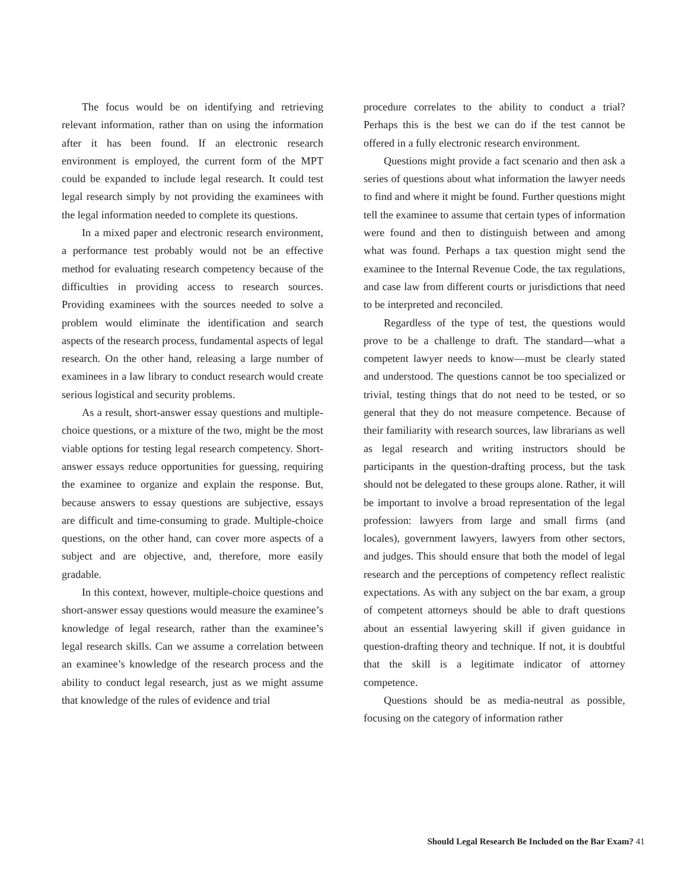The focus would be on identifying and retrieving relevant information, rather than on using the information after it has been found. If an electronic research environment is employed, the current form of the MPT could be expanded to include legal research. It could test legal research simply by not providing the examinees with the legal information needed to complete its questions.
In a mixed paper and electronic research environment, a performance test probably would not be an effective method for evaluating research competency because of the difficulties in providing access to research sources. Providing examinees with the sources needed to solve a problem would eliminate the identification and search aspects of the research process, fundamental aspects of legal research. On the other hand, releasing a large number of examinees in a law library to conduct research would create serious logistical and security problems.
As a result, short-answer essay questions and multiple-choice questions, or a mixture of the two, might be the most viable options for testing legal research competency. Short-answer essays reduce opportunities for guessing, requiring the examinee to organize and explain the response. But, because answers to essay questions are subjective, essays are difficult and time-consuming to grade. Multiple-choice questions, on the other hand, can cover more aspects of a subject and are objective, and, therefore, more easily gradable.
In this context, however, multiple-choice questions and short-answer essay questions would measure the examinee’s knowledge of legal research, rather than the examinee’s legal research skills. Can we assume a correlation between an examinee’s knowledge of the research process and the ability to conduct legal research, just as we might assume that knowledge of the rules of evidence and trial
procedure correlates to the ability to conduct a trial? Perhaps this is the best we can do if the test cannot be offered in a fully electronic research environment.
Questions might provide a fact scenario and then ask a series of questions about what information the lawyer needs to find and where it might be found. Further questions might tell the examinee to assume that certain types of information were found and then to distinguish between and among what was found. Perhaps a tax question might send the examinee to the Internal Revenue Code, the tax regulations, and case law from different courts or jurisdictions that need to be interpreted and reconciled.
Regardless of the type of test, the questions would prove to be a challenge to draft. The standard—what a competent lawyer needs to know—must be clearly stated and understood. The questions cannot be too specialized or trivial, testing things that do not need to be tested, or so general that they do not measure competence. Because of their familiarity with research sources, law librarians as well as legal research and writing instructors should be participants in the question-drafting process, but the task should not be delegated to these groups alone. Rather, it will be important to involve a broad representation of the legal profession: lawyers from large and small firms (and locales), government lawyers, lawyers from other sectors, and judges. This should ensure that both the model of legal research and the perceptions of competency reflect realistic expectations. As with any subject on the bar exam, a group of competent attorneys should be able to draft questions about an essential lawyering skill if given guidance in question-drafting theory and technique. If not, it is doubtful that the skill is a legitimate indicator of attorney competence.
Questions should be as media-neutral as possible, focusing on the category of information rather
Should Legal Research Be Included on the Bar Exam? 41